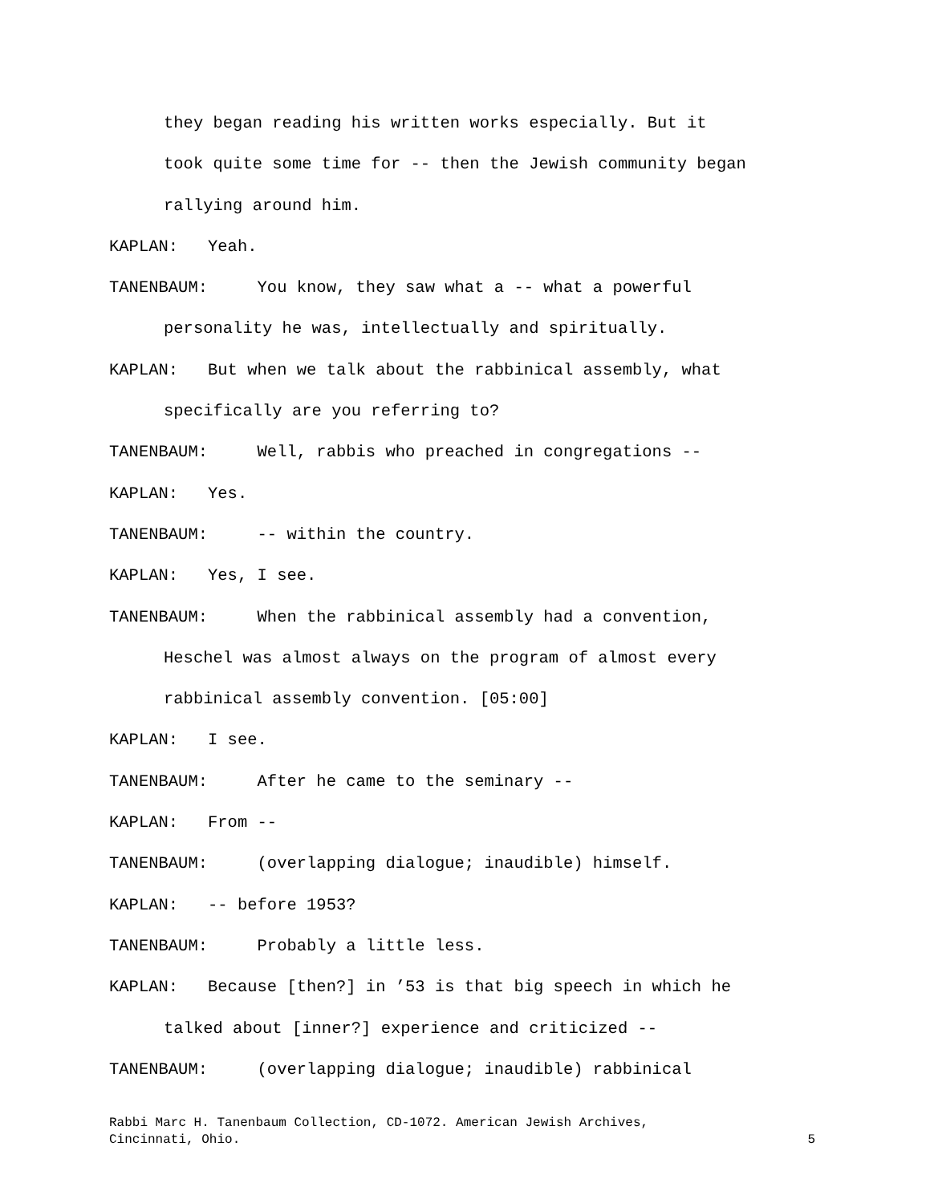they began reading his written works especially. But it
took quite some time for -- then the Jewish community began
rallying around him.
KAPLAN: Yeah.
TANENBAUM: You know, they saw what a -- what a powerful
personality he was, intellectually and spiritually.
KAPLAN: But when we talk about the rabbinical assembly, what
specifically are you referring to?
TANENBAUM: Well, rabbis who preached in congregations --
KAPLAN: Yes.
TANENBAUM: -- within the country.
KAPLAN: Yes, I see.
TANENBAUM: When the rabbinical assembly had a convention,
Heschel was almost always on the program of almost every
rabbinical assembly convention. [05:00]
KAPLAN: I see.
TANENBAUM: After he came to the seminary --
KAPLAN: From --
TANENBAUM: (overlapping dialogue; inaudible) himself.
KAPLAN: -- before 1953?
TANENBAUM: Probably a little less.
KAPLAN: Because [then?] in ’53 is that big speech in which he
talked about [inner?] experience and criticized --
TANENBAUM: (overlapping dialogue; inaudible) rabbinical
Rabbi Marc H. Tanenbaum Collection, CD-1072. American Jewish Archives,
Cincinnati, Ohio. 5